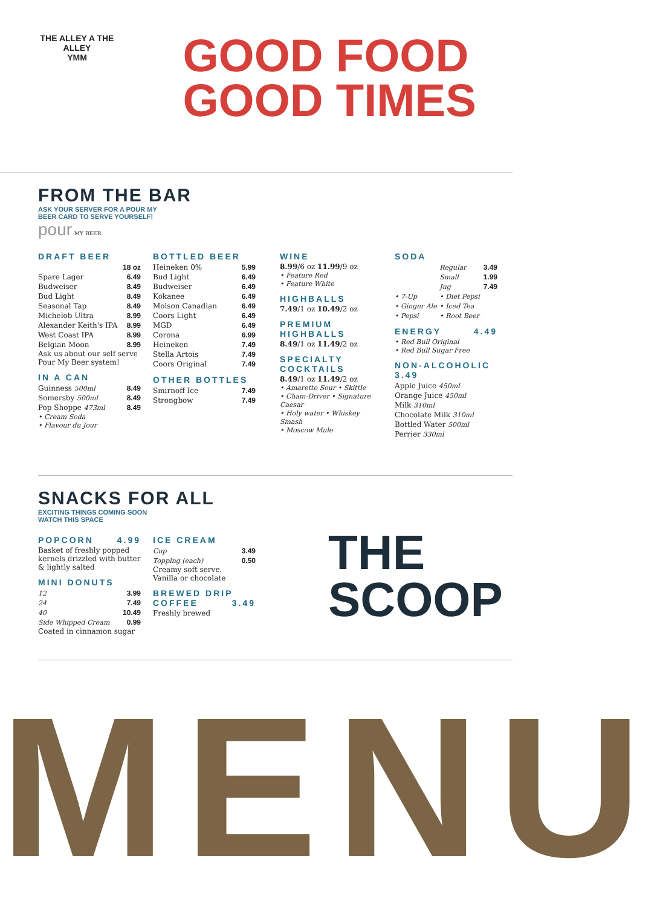THE ALLEY A THE ALLEY
YMM
GOOD FOOD
GOOD TIMES
FROM THE BAR
ASK YOUR SERVER FOR A POUR MY
BEER CARD TO SERVE YOURSELF!
pour MY BEER
DRAFT BEER
| | 18 oz |
| Spare Lager | 6.49 |
| Budweiser | 8.49 |
| Bud Light | 8.49 |
| Seasonal Tap | 8.49 |
| Michelob Ultra | 8.99 |
| Alexander Keith's IPA | 8.99 |
| West Coast IPA | 8.99 |
| Belgian Moon | 8.99 |
Ask us about our self serve Pour My Beer system!
IN A CAN
| Guinness 500ml | 8.49 |
| Somersby 500ml | 8.49 |
| Pop Shoppe 473ml | 8.49 |
• Cream Soda
• Flavour du Jour
BOTTLED BEER
| Heineken 0% | 5.99 |
| Bud Light | 6.49 |
| Budweiser | 6.49 |
| Kokanee | 6.49 |
| Molson Canadian | 6.49 |
| Coors Light | 6.49 |
| MGD | 6.49 |
| Corona | 6.99 |
| Heineken | 7.49 |
| Stella Artois | 7.49 |
| Coors Original | 7.49 |
OTHER BOTTLES
| Smirnoff Ice | 7.49 |
| Strongbow | 7.49 |
WINE
8.99/6 oz 11.99/9 oz
• Feature Red
• Feature White
HIGHBALLS
7.49/1 oz 10.49/2 oz
PREMIUM HIGHBALLS
8.49/1 oz 11.49/2 oz
SPECIALTY COCKTAILS
8.49/1 oz 11.49/2 oz
• Amaretto Sour • Skittle
• Cham-Driver • Signature Caesar
• Holy water • Whiskey Smash
• Moscow Mule
SODA
| | Regular | 3.49 |
| | Small | 1.99 |
| | Jug | 7.49 |
| • 7-Up | • Diet Pepsi | |
| • Ginger Ale | • Iced Tea | |
| • Pepsi | • Root Beer | |
ENERGY 4.49
• Red Bull Original
• Red Bull Sugar Free
NON-ALCOHOLIC 3.49
| Apple Juice 450ml |
| Orange Juice 450ml |
| Milk 310ml |
| Chocolate Milk 310ml |
| Bottled Water 500ml |
| Perrier 330ml |
SNACKS FOR ALL
EXCITING THINGS COMING SOON
WATCH THIS SPACE
POPCORN 4.99
Basket of freshly popped kernels drizzled with butter & lightly salted
MINI DONUTS
| 12 | 3.99 |
| 24 | 7.49 |
| 40 | 10.49 |
| Side Whipped Cream | 0.99 |
Coated in cinnamon sugar
ICE CREAM
| Cup | 3.49 |
| Topping (each) | 0.50 |
Creamy soft serve.
Vanilla or chocolate
BREWED DRIP COFFEE 3.49
Freshly brewed
THE
SCOOP
MENU